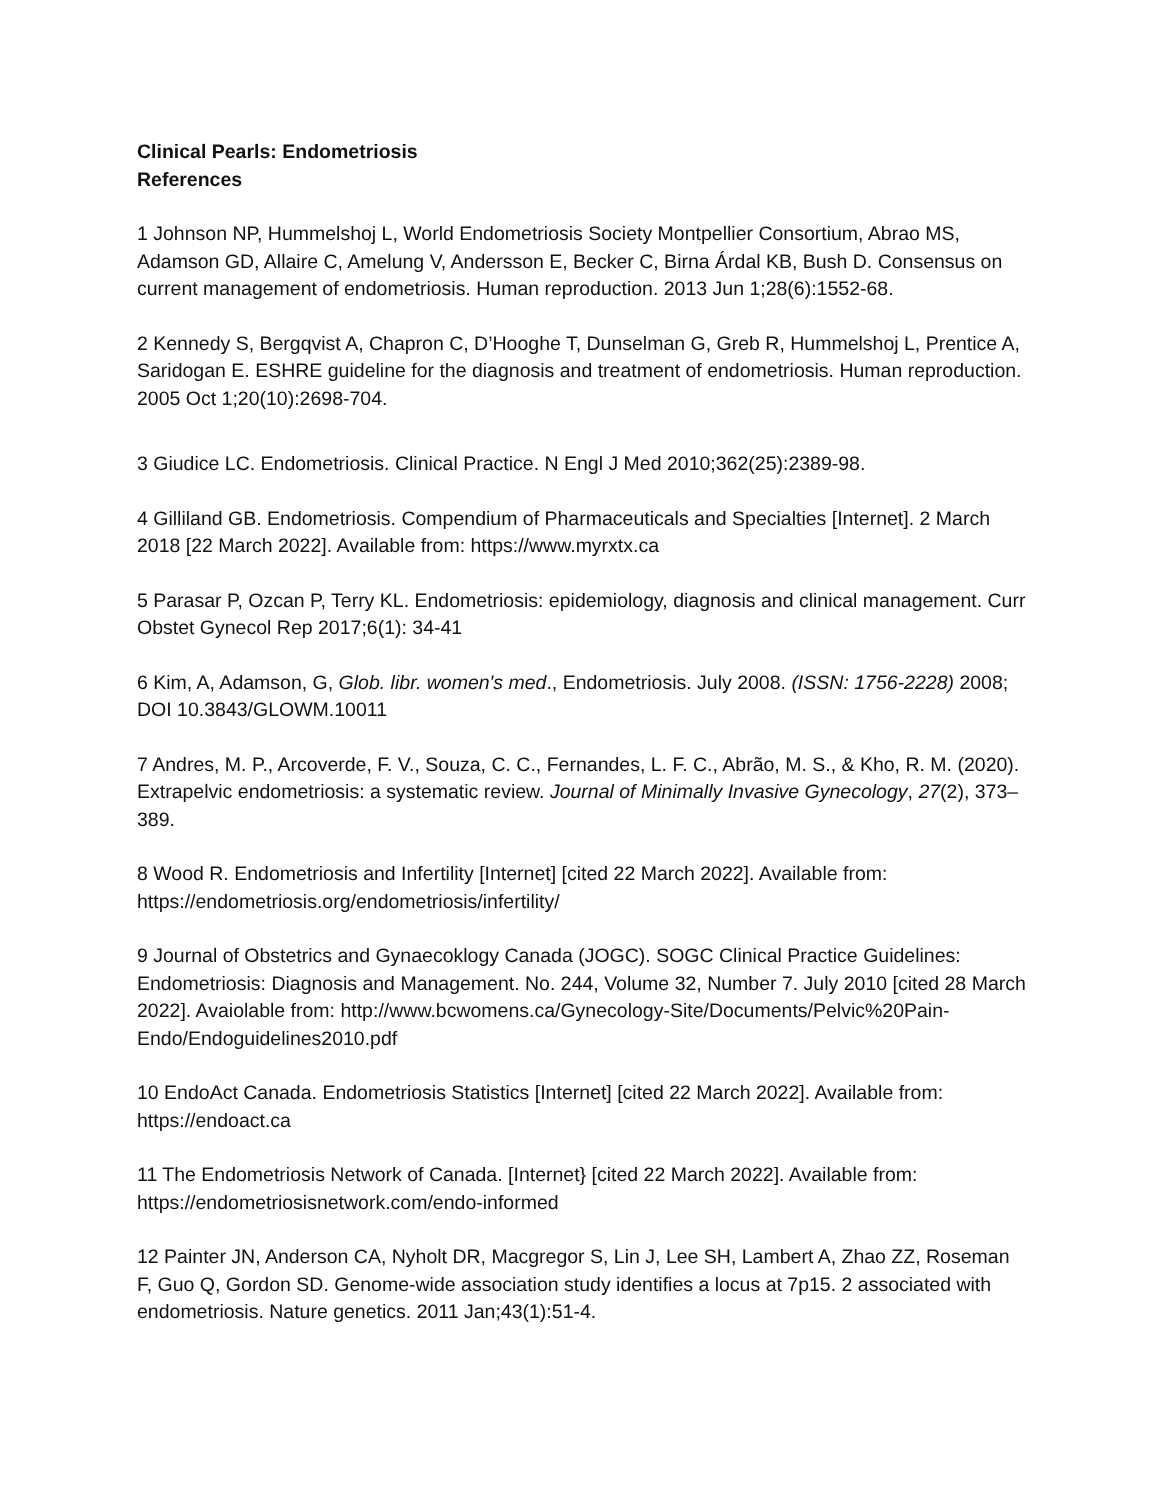Clinical Pearls: Endometriosis
References
1 Johnson NP, Hummelshoj L, World Endometriosis Society Montpellier Consortium, Abrao MS, Adamson GD, Allaire C, Amelung V, Andersson E, Becker C, Birna Árdal KB, Bush D. Consensus on current management of endometriosis. Human reproduction. 2013 Jun 1;28(6):1552-68.
2 Kennedy S, Bergqvist A, Chapron C, D’Hooghe T, Dunselman G, Greb R, Hummelshoj L, Prentice A, Saridogan E. ESHRE guideline for the diagnosis and treatment of endometriosis. Human reproduction. 2005 Oct 1;20(10):2698-704.
3 Giudice LC. Endometriosis. Clinical Practice. N Engl J Med 2010;362(25):2389-98.
4 Gilliland GB. Endometriosis. Compendium of Pharmaceuticals and Specialties [Internet]. 2 March 2018 [22 March 2022]. Available from: https://www.myrxtx.ca
5 Parasar P, Ozcan P, Terry KL. Endometriosis: epidemiology, diagnosis and clinical management. Curr Obstet Gynecol Rep 2017;6(1): 34-41
6 Kim, A, Adamson, G, Glob. libr. women's med., Endometriosis. July 2008. (ISSN: 1756-2228) 2008; DOI 10.3843/GLOWM.10011
7 Andres, M. P., Arcoverde, F. V., Souza, C. C., Fernandes, L. F. C., Abrão, M. S., & Kho, R. M. (2020). Extrapelvic endometriosis: a systematic review. Journal of Minimally Invasive Gynecology, 27(2), 373–389.
8 Wood R. Endometriosis and Infertility [Internet] [cited 22 March 2022]. Available from: https://endometriosis.org/endometriosis/infertility/
9 Journal of Obstetrics and Gynaecoklogy Canada (JOGC). SOGC Clinical Practice Guidelines: Endometriosis: Diagnosis and Management. No. 244, Volume 32, Number 7. July 2010 [cited 28 March 2022]. Avaiolable from: http://www.bcwomens.ca/Gynecology-Site/Documents/Pelvic%20Pain-Endo/Endoguidelines2010.pdf
10 EndoAct Canada. Endometriosis Statistics [Internet] [cited 22 March 2022]. Available from: https://endoact.ca
11 The Endometriosis Network of Canada. [Internet} [cited 22 March 2022]. Available from: https://endometriosisnetwork.com/endo-informed
12 Painter JN, Anderson CA, Nyholt DR, Macgregor S, Lin J, Lee SH, Lambert A, Zhao ZZ, Roseman F, Guo Q, Gordon SD. Genome-wide association study identifies a locus at 7p15. 2 associated with endometriosis. Nature genetics. 2011 Jan;43(1):51-4.